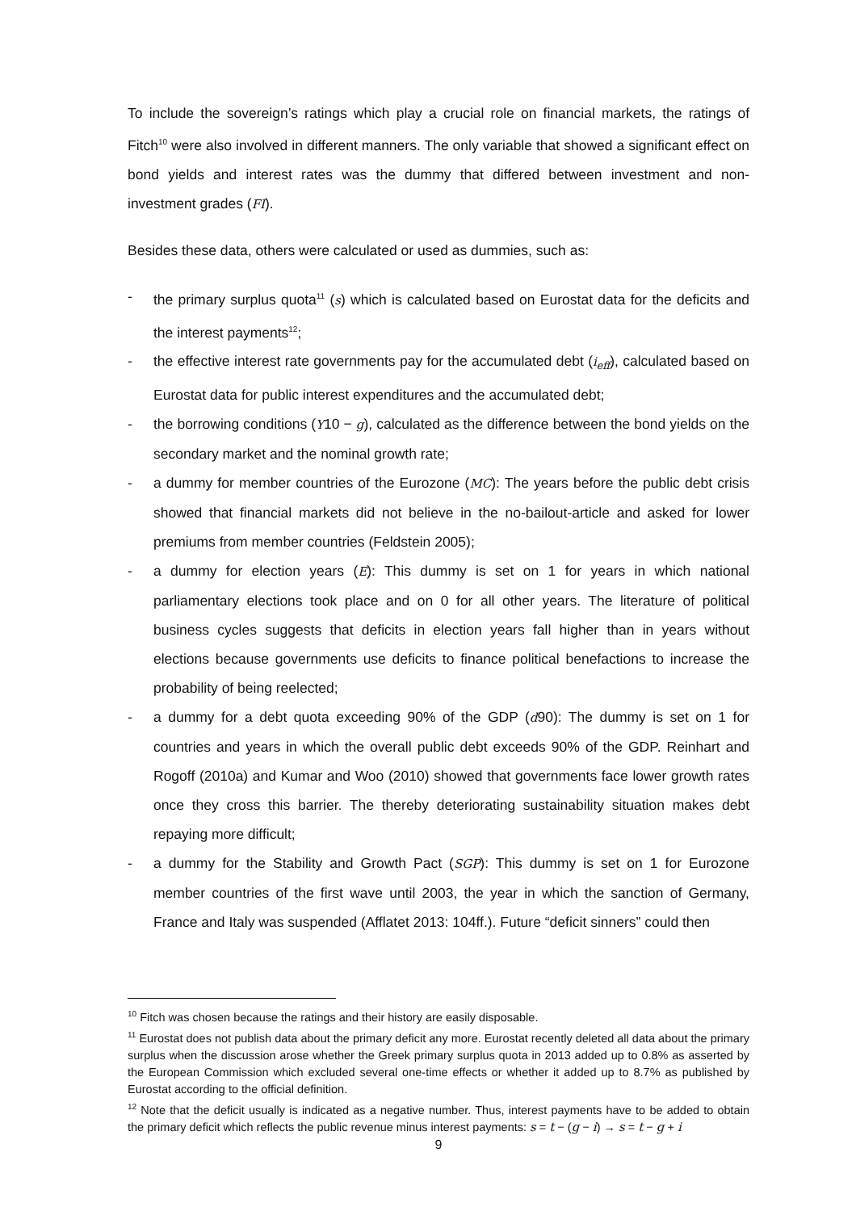To include the sovereign’s ratings which play a crucial role on financial markets, the ratings of Fitch<sup>10</sup> were also involved in different manners. The only variable that showed a significant effect on bond yields and interest rates was the dummy that differed between investment and non-investment grades (FI).
Besides these data, others were calculated or used as dummies, such as:
- the primary surplus quota<sup>11</sup> (s) which is calculated based on Eurostat data for the deficits and the interest payments<sup>12</sup>;
- the effective interest rate governments pay for the accumulated debt (i<sub>eff</sub>), calculated based on Eurostat data for public interest expenditures and the accumulated debt;
- the borrowing conditions (Y10 − g), calculated as the difference between the bond yields on the secondary market and the nominal growth rate;
- a dummy for member countries of the Eurozone (MC): The years before the public debt crisis showed that financial markets did not believe in the no-bailout-article and asked for lower premiums from member countries (Feldstein 2005);
- a dummy for election years (E): This dummy is set on 1 for years in which national parliamentary elections took place and on 0 for all other years. The literature of political business cycles suggests that deficits in election years fall higher than in years without elections because governments use deficits to finance political benefactions to increase the probability of being reelected;
- a dummy for a debt quota exceeding 90% of the GDP (d90): The dummy is set on 1 for countries and years in which the overall public debt exceeds 90% of the GDP. Reinhart and Rogoff (2010a) and Kumar and Woo (2010) showed that governments face lower growth rates once they cross this barrier. The thereby deteriorating sustainability situation makes debt repaying more difficult;
- a dummy for the Stability and Growth Pact (SGP): This dummy is set on 1 for Eurozone member countries of the first wave until 2003, the year in which the sanction of Germany, France and Italy was suspended (Afflatet 2013: 104ff.). Future “deficit sinners” could then
<sup>10</sup> Fitch was chosen because the ratings and their history are easily disposable.
<sup>11</sup> Eurostat does not publish data about the primary deficit any more. Eurostat recently deleted all data about the primary surplus when the discussion arose whether the Greek primary surplus quota in 2013 added up to 0.8% as asserted by the European Commission which excluded several one-time effects or whether it added up to 8.7% as published by Eurostat according to the official definition.
<sup>12</sup> Note that the deficit usually is indicated as a negative number. Thus, interest payments have to be added to obtain the primary deficit which reflects the public revenue minus interest payments: s = t − (g − i) → s = t − g + i
9